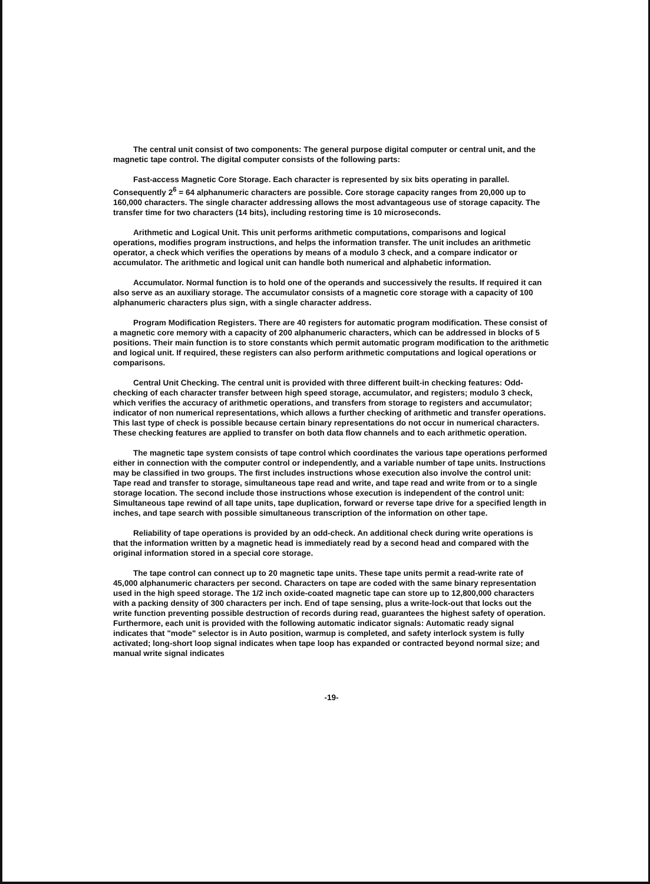The central unit consist of two components: The general purpose digital computer or central unit, and the magnetic tape control. The digital computer consists of the following parts:
Fast-access Magnetic Core Storage. Each character is represented by six bits operating in parallel. Consequently 2<sup>6</sup> = 64 alphanumeric characters are possible. Core storage capacity ranges from 20,000 up to 160,000 characters. The single character addressing allows the most advantageous use of storage capacity. The transfer time for two characters (14 bits), including restoring time is 10 microseconds.
Arithmetic and Logical Unit. This unit performs arithmetic computations, comparisons and logical operations, modifies program instructions, and helps the information transfer. The unit includes an arithmetic operator, a check which verifies the operations by means of a modulo 3 check, and a compare indicator or accumulator. The arithmetic and logical unit can handle both numerical and alphabetic information.
Accumulator. Normal function is to hold one of the operands and successively the results. If required it can also serve as an auxiliary storage. The accumulator consists of a magnetic core storage with a capacity of 100 alphanumeric characters plus sign, with a single character address.
Program Modification Registers. There are 40 registers for automatic program modification. These consist of a magnetic core memory with a capacity of 200 alphanumeric characters, which can be addressed in blocks of 5 positions. Their main function is to store constants which permit automatic program modification to the arithmetic and logical unit. If required, these registers can also perform arithmetic computations and logical operations or comparisons.
Central Unit Checking. The central unit is provided with three different built-in checking features: Odd-checking of each character transfer between high speed storage, accumulator, and registers; modulo 3 check, which verifies the accuracy of arithmetic operations, and transfers from storage to registers and accumulator; indicator of non numerical representations, which allows a further checking of arithmetic and transfer operations. This last type of check is possible because certain binary representations do not occur in numerical characters. These checking features are applied to transfer on both data flow channels and to each arithmetic operation.
The magnetic tape system consists of tape control which coordinates the various tape operations performed either in connection with the computer control or independently, and a variable number of tape units. Instructions may be classified in two groups. The first includes instructions whose execution also involve the control unit: Tape read and transfer to storage, simultaneous tape read and write, and tape read and write from or to a single storage location. The second include those instructions whose execution is independent of the control unit: Simultaneous tape rewind of all tape units, tape duplication, forward or reverse tape drive for a specified length in inches, and tape search with possible simultaneous transcription of the information on other tape.
Reliability of tape operations is provided by an odd-check. An additional check during write operations is that the information written by a magnetic head is immediately read by a second head and compared with the original information stored in a special core storage.
The tape control can connect up to 20 magnetic tape units. These tape units permit a read-write rate of 45,000 alphanumeric characters per second. Characters on tape are coded with the same binary representation used in the high speed storage. The 1/2 inch oxide-coated magnetic tape can store up to 12,800,000 characters with a packing density of 300 characters per inch. End of tape sensing, plus a write-lock-out that locks out the write function preventing possible destruction of records during read, guarantees the highest safety of operation. Furthermore, each unit is provided with the following automatic indicator signals: Automatic ready signal indicates that "mode" selector is in Auto position, warmup is completed, and safety interlock system is fully activated; long-short loop signal indicates when tape loop has expanded or contracted beyond normal size; and manual write signal indicates
-19-